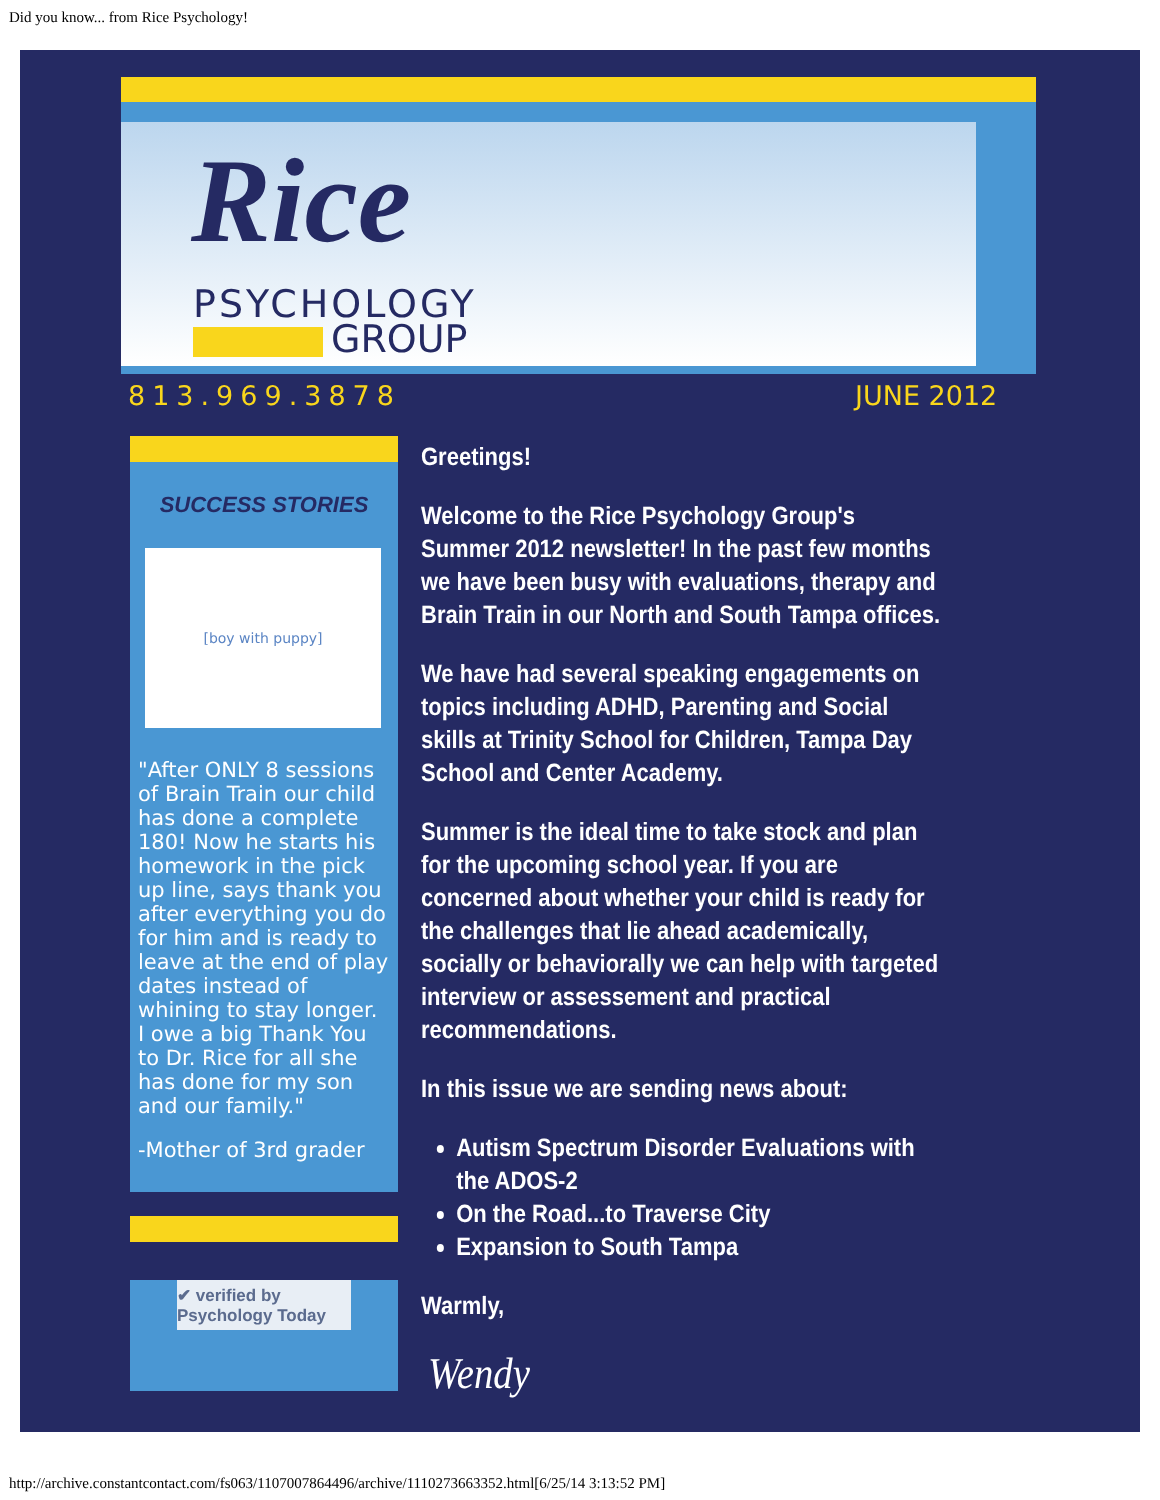Did you know... from Rice Psychology!
Rice
PSYCHOLOGY
GROUP
813.969.3878 JUNE 2012
SUCCESS STORIES
[boy with puppy]
"After ONLY 8 sessions of Brain Train our child has done a complete 180! Now he starts his homework in the pick up line, says thank you after everything you do for him and is ready to leave at the end of play dates instead of whining to stay longer. I owe a big Thank You to Dr. Rice for all she has done for my son and our family."
-Mother of 3rd grader
✔ verified by Psychology Today
Greetings!
Welcome to the Rice Psychology Group's Summer 2012 newsletter! In the past few months we have been busy with evaluations, therapy and Brain Train in our North and South Tampa offices.
We have had several speaking engagements on topics including ADHD, Parenting and Social skills at Trinity School for Children, Tampa Day School and Center Academy.
Summer is the ideal time to take stock and plan for the upcoming school year. If you are concerned about whether your child is ready for the challenges that lie ahead academically, socially or behaviorally we can help with targeted interview or assessement and practical recommendations.
In this issue we are sending news about:
Autism Spectrum Disorder Evaluations with the ADOS-2
On the Road...to Traverse City
Expansion to South Tampa
Warmly,
Wendy
http://archive.constantcontact.com/fs063/1107007864496/archive/1110273663352.html[6/25/14 3:13:52 PM]